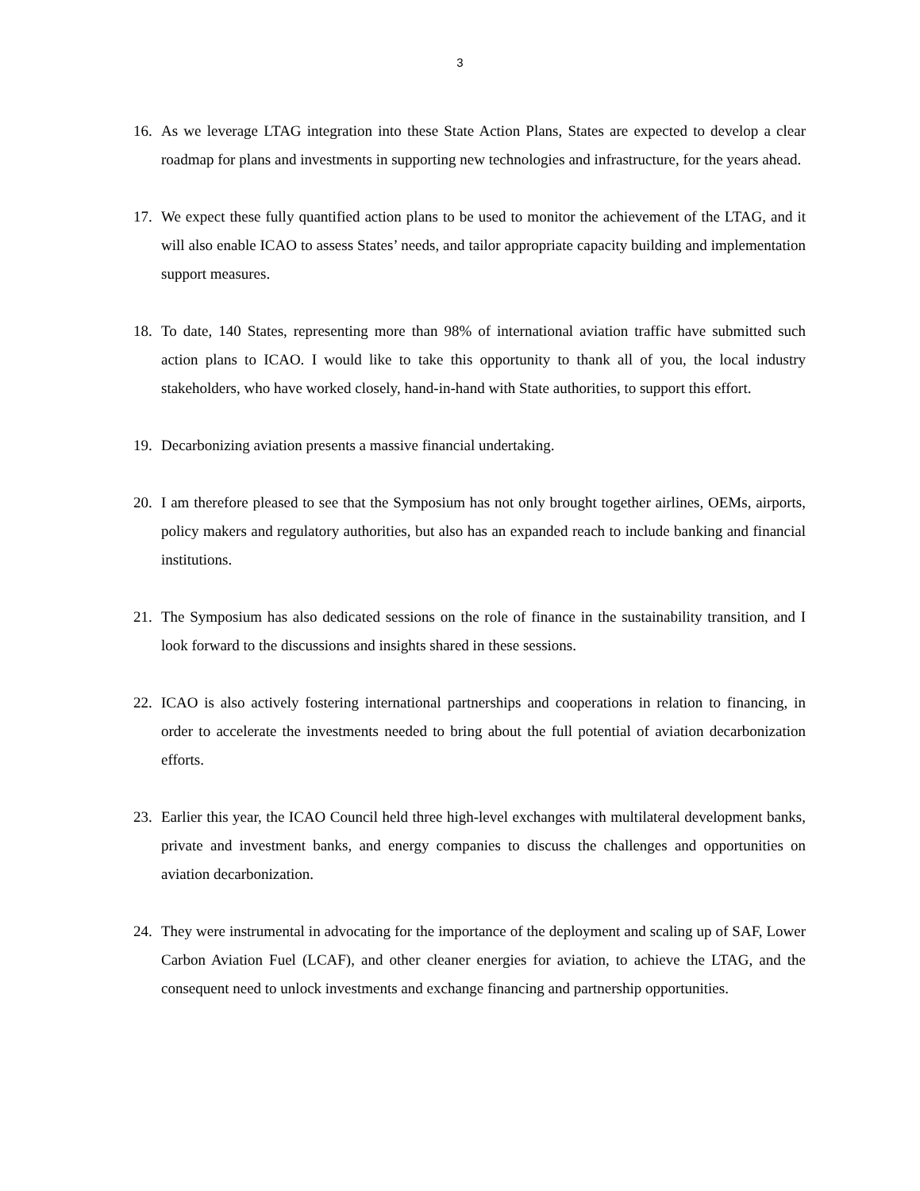3
16. As we leverage LTAG integration into these State Action Plans, States are expected to develop a clear roadmap for plans and investments in supporting new technologies and infrastructure, for the years ahead.
17. We expect these fully quantified action plans to be used to monitor the achievement of the LTAG, and it will also enable ICAO to assess States’ needs, and tailor appropriate capacity building and implementation support measures.
18. To date, 140 States, representing more than 98% of international aviation traffic have submitted such action plans to ICAO. I would like to take this opportunity to thank all of you, the local industry stakeholders, who have worked closely, hand-in-hand with State authorities, to support this effort.
19. Decarbonizing aviation presents a massive financial undertaking.
20. I am therefore pleased to see that the Symposium has not only brought together airlines, OEMs, airports, policy makers and regulatory authorities, but also has an expanded reach to include banking and financial institutions.
21. The Symposium has also dedicated sessions on the role of finance in the sustainability transition, and I look forward to the discussions and insights shared in these sessions.
22. ICAO is also actively fostering international partnerships and cooperations in relation to financing, in order to accelerate the investments needed to bring about the full potential of aviation decarbonization efforts.
23. Earlier this year, the ICAO Council held three high-level exchanges with multilateral development banks, private and investment banks, and energy companies to discuss the challenges and opportunities on aviation decarbonization.
24. They were instrumental in advocating for the importance of the deployment and scaling up of SAF, Lower Carbon Aviation Fuel (LCAF), and other cleaner energies for aviation, to achieve the LTAG, and the consequent need to unlock investments and exchange financing and partnership opportunities.